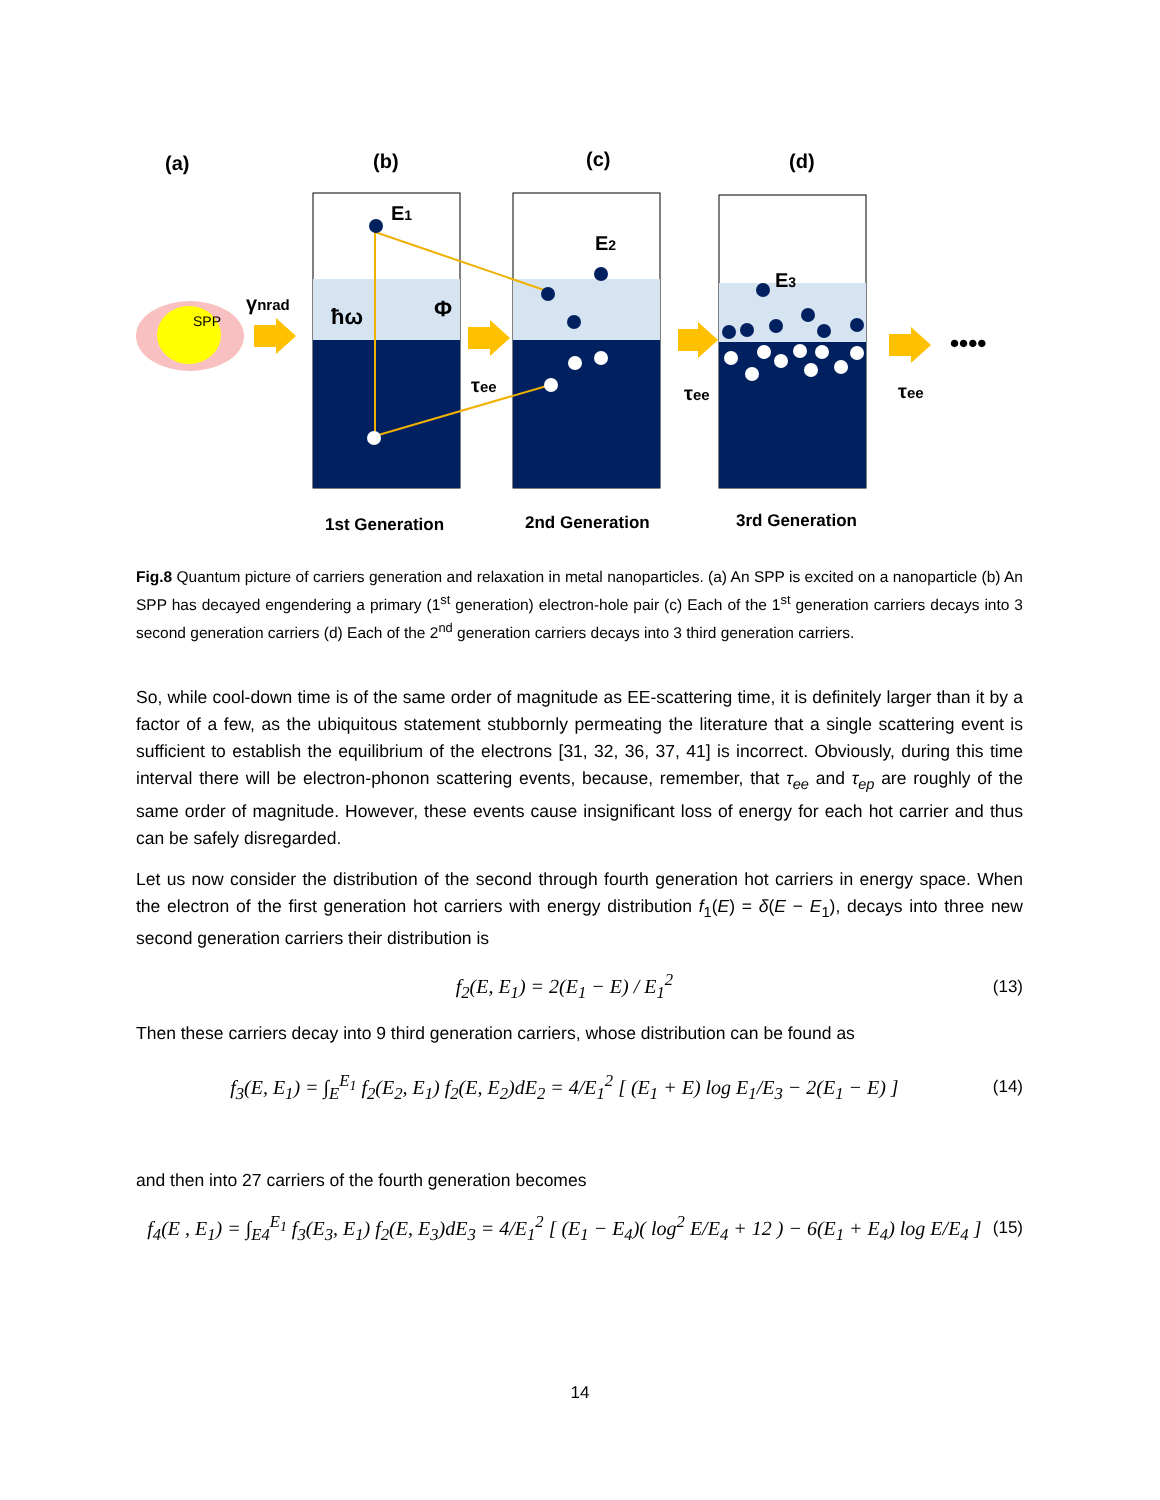(a)
(b)
(c)
(d)
SPP
γnrad
ħω
Φ
E1
E2
E3
τee
τee
τee
••••
1st Generation
2nd Generation
3rd Generation
Fig.8 Quantum picture of carriers generation and relaxation in metal nanoparticles. (a) An SPP is excited on a nanoparticle (b) An SPP has decayed engendering a primary (1<sup>st</sup> generation) electron-hole pair (c) Each of the 1<sup>st</sup> generation carriers decays into 3 second generation carriers (d) Each of the 2<sup>nd</sup> generation carriers decays into 3 third generation carriers.
So, while cool-down time is of the same order of magnitude as EE-scattering time, it is definitely larger than it by a factor of a few, as the ubiquitous statement stubbornly permeating the literature that a single scattering event is sufficient to establish the equilibrium of the electrons [31, 32, 36, 37, 41] is incorrect. Obviously, during this time interval there will be electron-phonon scattering events, because, remember, that τ<sub>ee</sub> and τ<sub>ep</sub> are roughly of the same order of magnitude. However, these events cause insignificant loss of energy for each hot carrier and thus can be safely disregarded.
Let us now consider the distribution of the second through fourth generation hot carriers in energy space. When the electron of the first generation hot carriers with energy distribution f<sub>1</sub>(E) = δ(E − E<sub>1</sub>), decays into three new second generation carriers their distribution is
f<sub>2</sub>(E, E<sub>1</sub>) = 2(E<sub>1</sub> − E) / E<sub>1</sub><sup>2</sup> (13)
Then these carriers decay into 9 third generation carriers, whose distribution can be found as
f<sub>3</sub>(E, E<sub>1</sub>) = ∫<sub>E</sub><sup>E<sub>1</sub></sup> f<sub>2</sub>(E<sub>2</sub>, E<sub>1</sub>) f<sub>2</sub>(E, E<sub>2</sub>)dE<sub>2</sub> = 4/E<sub>1</sub><sup>2</sup> [ (E<sub>1</sub> + E) log E<sub>1</sub>/E<sub>3</sub> − 2(E<sub>1</sub> − E) ] (14)
and then into 27 carriers of the fourth generation becomes
f<sub>4</sub>(E , E<sub>1</sub>) = ∫<sub>E4</sub><sup>E<sub>1</sub></sup> f<sub>3</sub>(E<sub>3</sub>, E<sub>1</sub>) f<sub>2</sub>(E, E<sub>3</sub>)dE<sub>3</sub> = 4/E<sub>1</sub><sup>2</sup> [ (E<sub>1</sub> − E<sub>4</sub>)( log<sup>2</sup> E/E<sub>4</sub> + 12 ) − 6(E<sub>1</sub> + E<sub>4</sub>) log E/E<sub>4</sub> ] (15)
14